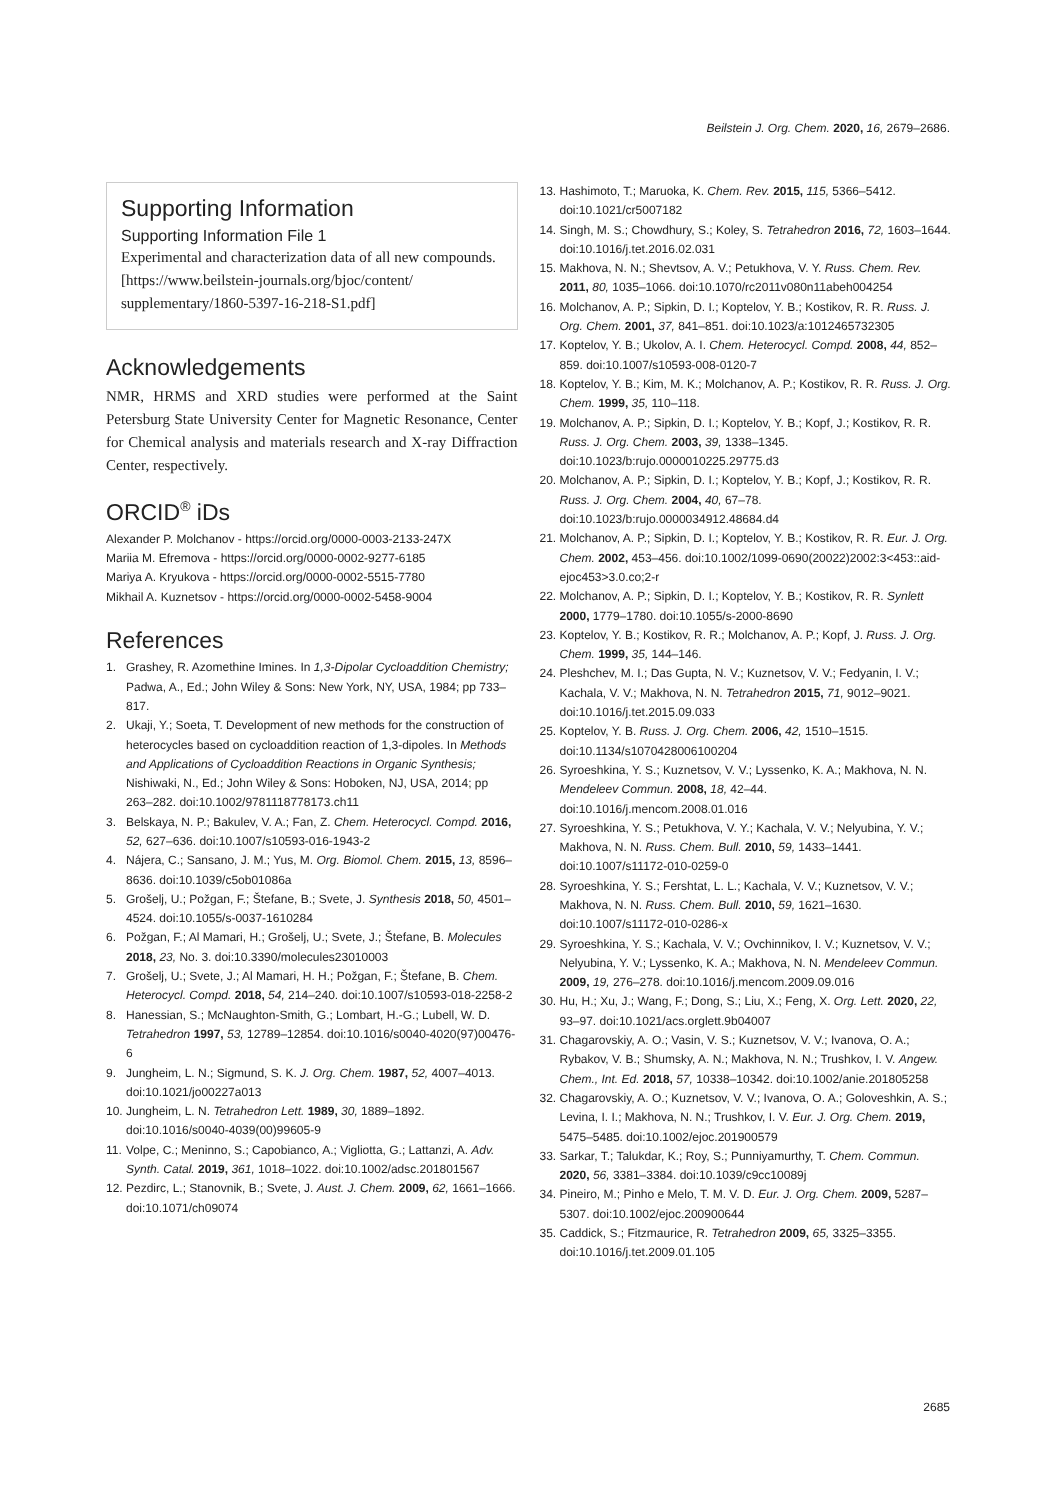Beilstein J. Org. Chem. 2020, 16, 2679–2686.
Supporting Information
Supporting Information File 1
Experimental and characterization data of all new compounds.
[https://www.beilstein-journals.org/bjoc/content/ supplementary/1860-5397-16-218-S1.pdf]
Acknowledgements
NMR, HRMS and XRD studies were performed at the Saint Petersburg State University Center for Magnetic Resonance, Center for Chemical analysis and materials research and X-ray Diffraction Center, respectively.
ORCID<sup>®</sup> iDs
Alexander P. Molchanov - https://orcid.org/0000-0003-2133-247X
Mariia M. Efremova - https://orcid.org/0000-0002-9277-6185
Mariya A. Kryukova - https://orcid.org/0000-0002-5515-7780
Mikhail A. Kuznetsov - https://orcid.org/0000-0002-5458-9004
References
1. Grashey, R. Azomethine Imines. In 1,3-Dipolar Cycloaddition Chemistry; Padwa, A., Ed.; John Wiley & Sons: New York, NY, USA, 1984; pp 733–817.
2. Ukaji, Y.; Soeta, T. Development of new methods for the construction of heterocycles based on cycloaddition reaction of 1,3-dipoles. In Methods and Applications of Cycloaddition Reactions in Organic Synthesis; Nishiwaki, N., Ed.; John Wiley & Sons: Hoboken, NJ, USA, 2014; pp 263–282. doi:10.1002/9781118778173.ch11
3. Belskaya, N. P.; Bakulev, V. A.; Fan, Z. Chem. Heterocycl. Compd. 2016, 52, 627–636. doi:10.1007/s10593-016-1943-2
4. Nájera, C.; Sansano, J. M.; Yus, M. Org. Biomol. Chem. 2015, 13, 8596–8636. doi:10.1039/c5ob01086a
5. Grošelj, U.; Požgan, F.; Štefane, B.; Svete, J. Synthesis 2018, 50, 4501–4524. doi:10.1055/s-0037-1610284
6. Požgan, F.; Al Mamari, H.; Grošelj, U.; Svete, J.; Štefane, B. Molecules 2018, 23, No. 3. doi:10.3390/molecules23010003
7. Grošelj, U.; Svete, J.; Al Mamari, H. H.; Požgan, F.; Štefane, B. Chem. Heterocycl. Compd. 2018, 54, 214–240. doi:10.1007/s10593-018-2258-2
8. Hanessian, S.; McNaughton-Smith, G.; Lombart, H.-G.; Lubell, W. D. Tetrahedron 1997, 53, 12789–12854. doi:10.1016/s0040-4020(97)00476-6
9. Jungheim, L. N.; Sigmund, S. K. J. Org. Chem. 1987, 52, 4007–4013. doi:10.1021/jo00227a013
10. Jungheim, L. N. Tetrahedron Lett. 1989, 30, 1889–1892. doi:10.1016/s0040-4039(00)99605-9
11. Volpe, C.; Meninno, S.; Capobianco, A.; Vigliotta, G.; Lattanzi, A. Adv. Synth. Catal. 2019, 361, 1018–1022. doi:10.1002/adsc.201801567
12. Pezdirc, L.; Stanovnik, B.; Svete, J. Aust. J. Chem. 2009, 62, 1661–1666. doi:10.1071/ch09074
13. Hashimoto, T.; Maruoka, K. Chem. Rev. 2015, 115, 5366–5412. doi:10.1021/cr5007182
14. Singh, M. S.; Chowdhury, S.; Koley, S. Tetrahedron 2016, 72, 1603–1644. doi:10.1016/j.tet.2016.02.031
15. Makhova, N. N.; Shevtsov, A. V.; Petukhova, V. Y. Russ. Chem. Rev. 2011, 80, 1035–1066. doi:10.1070/rc2011v080n11abeh004254
16. Molchanov, A. P.; Sipkin, D. I.; Koptelov, Y. B.; Kostikov, R. R. Russ. J. Org. Chem. 2001, 37, 841–851. doi:10.1023/a:1012465732305
17. Koptelov, Y. B.; Ukolov, A. I. Chem. Heterocycl. Compd. 2008, 44, 852–859. doi:10.1007/s10593-008-0120-7
18. Koptelov, Y. B.; Kim, M. K.; Molchanov, A. P.; Kostikov, R. R. Russ. J. Org. Chem. 1999, 35, 110–118.
19. Molchanov, A. P.; Sipkin, D. I.; Koptelov, Y. B.; Kopf, J.; Kostikov, R. R. Russ. J. Org. Chem. 2003, 39, 1338–1345. doi:10.1023/b:rujo.0000010225.29775.d3
20. Molchanov, A. P.; Sipkin, D. I.; Koptelov, Y. B.; Kopf, J.; Kostikov, R. R. Russ. J. Org. Chem. 2004, 40, 67–78. doi:10.1023/b:rujo.0000034912.48684.d4
21. Molchanov, A. P.; Sipkin, D. I.; Koptelov, Y. B.; Kostikov, R. R. Eur. J. Org. Chem. 2002, 453–456. doi:10.1002/1099-0690(20022)2002:3<453::aid-ejoc453>3.0.co;2-r
22. Molchanov, A. P.; Sipkin, D. I.; Koptelov, Y. B.; Kostikov, R. R. Synlett 2000, 1779–1780. doi:10.1055/s-2000-8690
23. Koptelov, Y. B.; Kostikov, R. R.; Molchanov, A. P.; Kopf, J. Russ. J. Org. Chem. 1999, 35, 144–146.
24. Pleshchev, M. I.; Das Gupta, N. V.; Kuznetsov, V. V.; Fedyanin, I. V.; Kachala, V. V.; Makhova, N. N. Tetrahedron 2015, 71, 9012–9021. doi:10.1016/j.tet.2015.09.033
25. Koptelov, Y. B. Russ. J. Org. Chem. 2006, 42, 1510–1515. doi:10.1134/s1070428006100204
26. Syroeshkina, Y. S.; Kuznetsov, V. V.; Lyssenko, K. A.; Makhova, N. N. Mendeleev Commun. 2008, 18, 42–44. doi:10.1016/j.mencom.2008.01.016
27. Syroeshkina, Y. S.; Petukhova, V. Y.; Kachala, V. V.; Nelyubina, Y. V.; Makhova, N. N. Russ. Chem. Bull. 2010, 59, 1433–1441. doi:10.1007/s11172-010-0259-0
28. Syroeshkina, Y. S.; Fershtat, L. L.; Kachala, V. V.; Kuznetsov, V. V.; Makhova, N. N. Russ. Chem. Bull. 2010, 59, 1621–1630. doi:10.1007/s11172-010-0286-x
29. Syroeshkina, Y. S.; Kachala, V. V.; Ovchinnikov, I. V.; Kuznetsov, V. V.; Nelyubina, Y. V.; Lyssenko, K. A.; Makhova, N. N. Mendeleev Commun. 2009, 19, 276–278. doi:10.1016/j.mencom.2009.09.016
30. Hu, H.; Xu, J.; Wang, F.; Dong, S.; Liu, X.; Feng, X. Org. Lett. 2020, 22, 93–97. doi:10.1021/acs.orglett.9b04007
31. Chagarovskiy, A. O.; Vasin, V. S.; Kuznetsov, V. V.; Ivanova, O. A.; Rybakov, V. B.; Shumsky, A. N.; Makhova, N. N.; Trushkov, I. V. Angew. Chem., Int. Ed. 2018, 57, 10338–10342. doi:10.1002/anie.201805258
32. Chagarovskiy, A. O.; Kuznetsov, V. V.; Ivanova, O. A.; Goloveshkin, A. S.; Levina, I. I.; Makhova, N. N.; Trushkov, I. V. Eur. J. Org. Chem. 2019, 5475–5485. doi:10.1002/ejoc.201900579
33. Sarkar, T.; Talukdar, K.; Roy, S.; Punniyamurthy, T. Chem. Commun. 2020, 56, 3381–3384. doi:10.1039/c9cc10089j
34. Pineiro, M.; Pinho e Melo, T. M. V. D. Eur. J. Org. Chem. 2009, 5287–5307. doi:10.1002/ejoc.200900644
35. Caddick, S.; Fitzmaurice, R. Tetrahedron 2009, 65, 3325–3355. doi:10.1016/j.tet.2009.01.105
2685